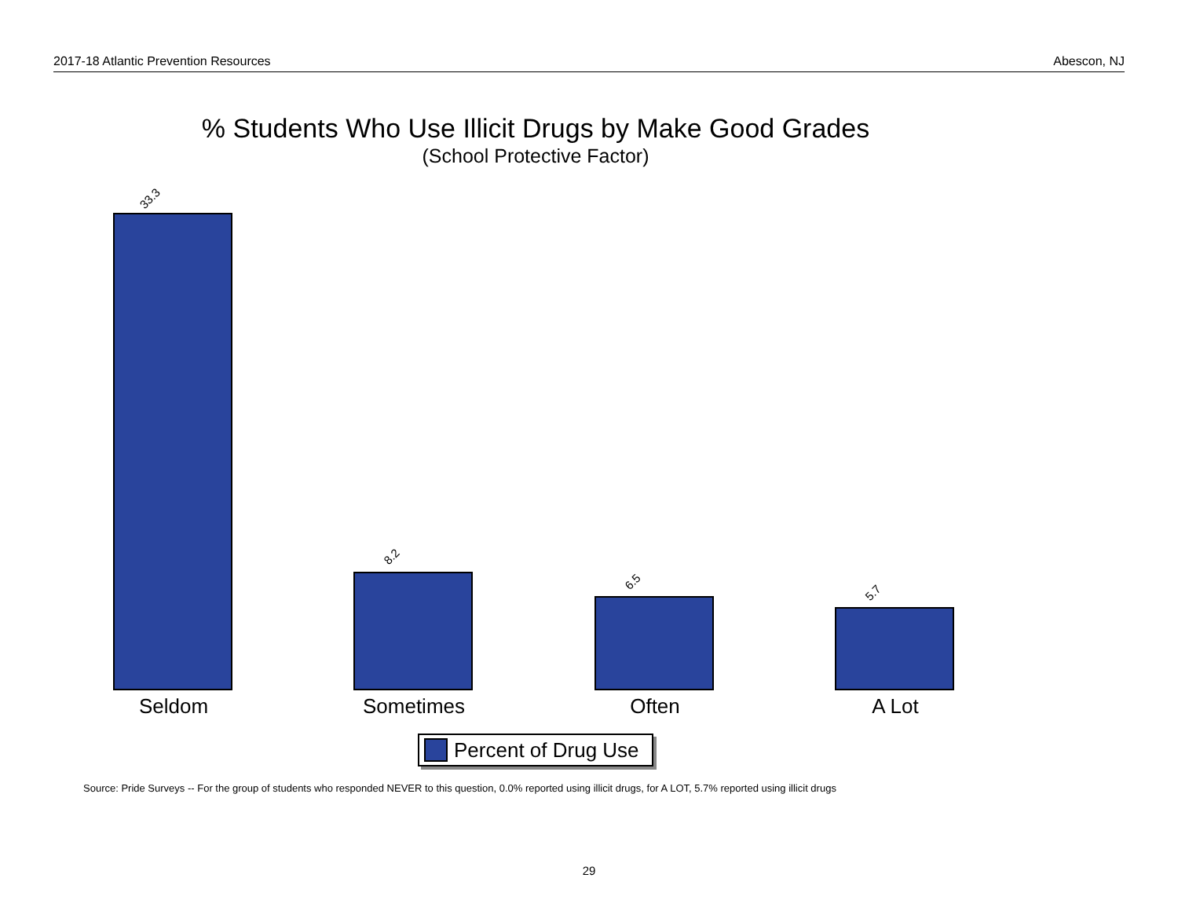2017-18 Atlantic Prevention Resources Abescon, NJ
% Students Who Use Illicit Drugs by Make Good Grades
(School Protective Factor)
33.3
8.2
6.5
5.7
Seldom Sometimes Often A Lot
Percent of Drug Use
Source: Pride Surveys -- For the group of students who responded NEVER to this question, 0.0% reported using illicit drugs, for A LOT, 5.7% reported using illicit drugs
29